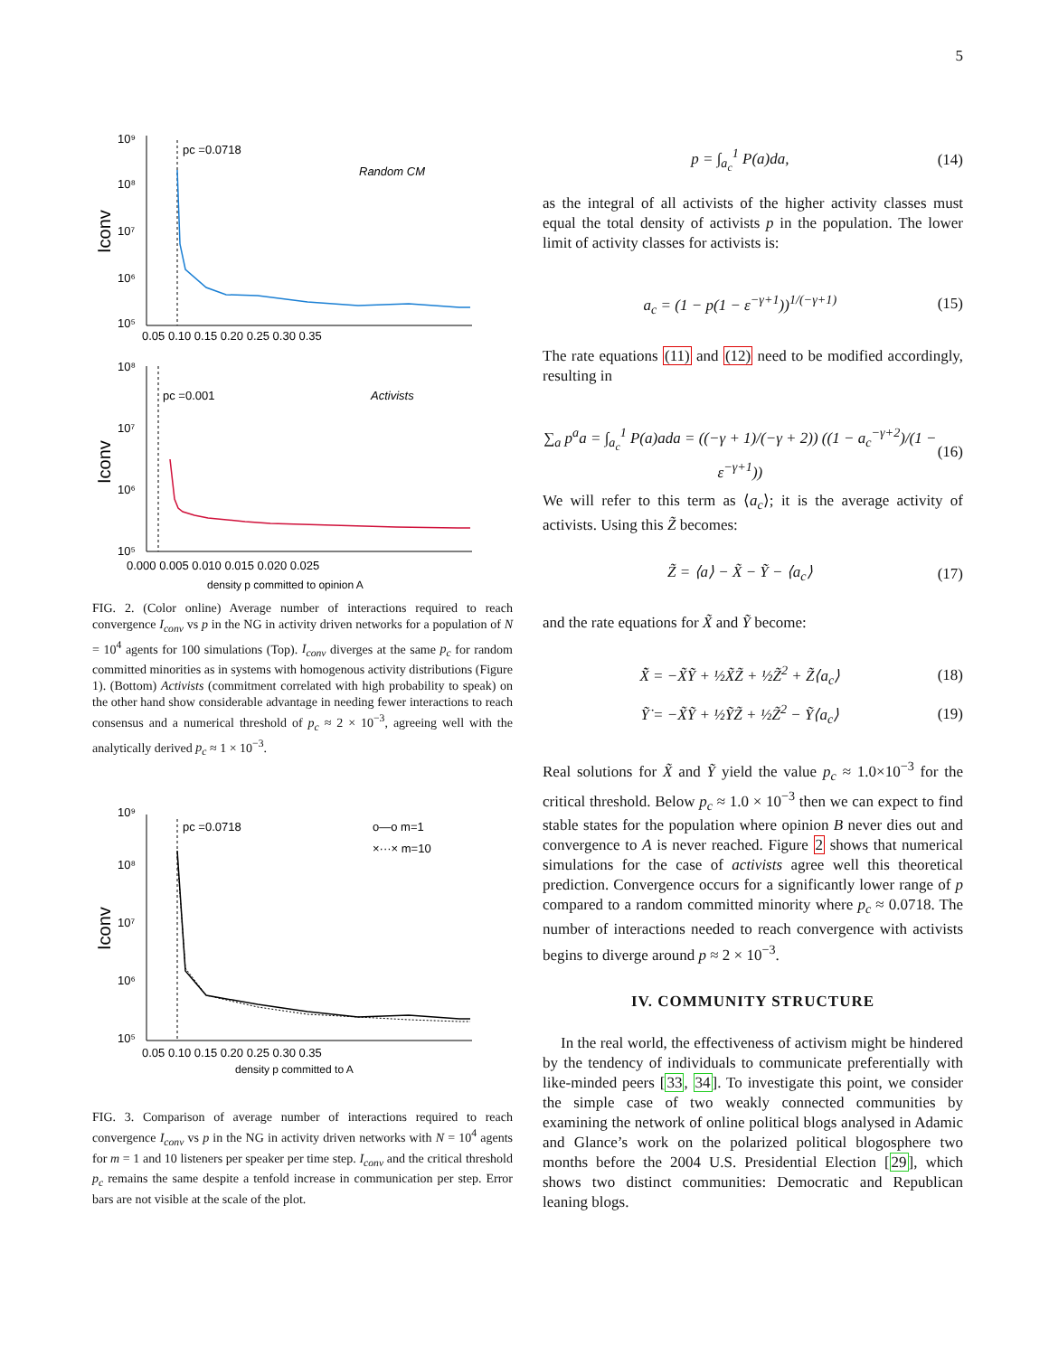5
pc =0.0718
Random CM
10⁹
10⁸
10⁷
10⁶
10⁵
0.05 0.10 0.15 0.20 0.25 0.30 0.35
Iconv
pc =0.001
Activists
10⁸
10⁷
10⁶
10⁵
0.000 0.005 0.010 0.015 0.020 0.025
density p committed to opinion A
Iconv
FIG. 2. (Color online) Average number of interactions required to reach convergence I<sub>conv</sub> vs p in the NG in activity driven networks for a population of N = 10<sup>4</sup> agents for 100 simulations (Top). I<sub>conv</sub> diverges at the same p<sub>c</sub> for random committed minorities as in systems with homogenous activity distributions (Figure 1). (Bottom) Activists (commitment correlated with high probability to speak) on the other hand show considerable advantage in needing fewer interactions to reach consensus and a numerical threshold of p<sub>c</sub> ≈ 2 × 10<sup>−3</sup>, agreeing well with the analytically derived p<sub>c</sub> ≈ 1 × 10<sup>−3</sup>.
pc =0.0718
o—o m=1
×···× m=10
10⁹
10⁸
10⁷
10⁶
10⁵
0.05 0.10 0.15 0.20 0.25 0.30 0.35
density p committed to A
Iconv
FIG. 3. Comparison of average number of interactions required to reach convergence I<sub>conv</sub> vs p in the NG in activity driven networks with N = 10<sup>4</sup> agents for m = 1 and 10 listeners per speaker per time step. I<sub>conv</sub> and the critical threshold p<sub>c</sub> remains the same despite a tenfold increase in communication per step. Error bars are not visible at the scale of the plot.
p = ∫<sub>a<sub>c</sub></sub><sup>1</sup> P(a)da, (14)
as the integral of all activists of the higher activity classes must equal the total density of activists p in the population. The lower limit of activity classes for activists is:
a<sub>c</sub> = (1 − p(1 − ε<sup>−γ+1</sup>))<sup>1/(−γ+1)</sup> (15)
The rate equations (11) and (12) need to be modified accordingly, resulting in
∑<sub>a</sub> p<sup>a</sup>a = ∫<sub>a<sub>c</sub></sub><sup>1</sup> P(a)ada = ((−γ + 1)/(−γ + 2)) ((1 − a<sub>c</sub><sup>−γ+2</sup>)/(1 − ε<sup>−γ+1</sup>)) (16)
We will refer to this term as ⟨a<sub>c</sub>⟩; it is the average activity of activists. Using this Z̃ becomes:
Z̃ = ⟨a⟩ − X̃ − Ỹ − ⟨a<sub>c</sub>⟩ (17)
and the rate equations for X̃ and Ỹ become:
X̃̇ = −X̃Ỹ + ½X̃Z̃ + ½Z̃<sup>2</sup> + Z̃⟨a<sub>c</sub>⟩ (18)
Ỹ̇ = −X̃Ỹ + ½ỸZ̃ + ½Z̃<sup>2</sup> − Ỹ⟨a<sub>c</sub>⟩ (19)
Real solutions for X̃ and Ỹ yield the value p<sub>c</sub> ≈ 1.0×10<sup>−3</sup> for the critical threshold. Below p<sub>c</sub> ≈ 1.0 × 10<sup>−3</sup> then we can expect to find stable states for the population where opinion B never dies out and convergence to A is never reached. Figure 2 shows that numerical simulations for the case of activists agree well this theoretical prediction. Convergence occurs for a significantly lower range of p compared to a random committed minority where p<sub>c</sub> ≈ 0.0718. The number of interactions needed to reach convergence with activists begins to diverge around p ≈ 2 × 10<sup>−3</sup>.
IV. COMMUNITY STRUCTURE
In the real world, the effectiveness of activism might be hindered by the tendency of individuals to communicate preferentially with like-minded peers [33, 34]. To investigate this point, we consider the simple case of two weakly connected communities by examining the network of online political blogs analysed in Adamic and Glance’s work on the polarized political blogosphere two months before the 2004 U.S. Presidential Election [29], which shows two distinct communities: Democratic and Republican leaning blogs.